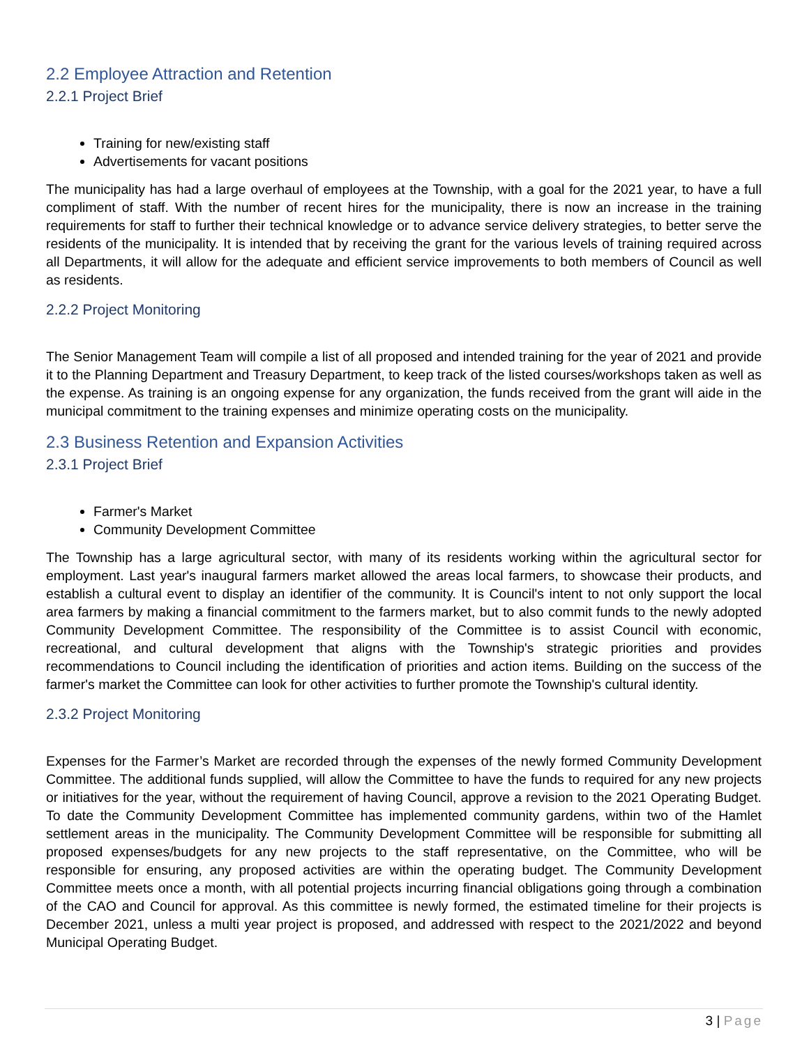2.2 Employee Attraction and Retention
2.2.1 Project Brief
Training for new/existing staff
Advertisements for vacant positions
The municipality has had a large overhaul of employees at the Township, with a goal for the 2021 year, to have a full compliment of staff. With the number of recent hires for the municipality, there is now an increase in the training requirements for staff to further their technical knowledge or to advance service delivery strategies, to better serve the residents of the municipality. It is intended that by receiving the grant for the various levels of training required across all Departments, it will allow for the adequate and efficient service improvements to both members of Council as well as residents.
2.2.2 Project Monitoring
The Senior Management Team will compile a list of all proposed and intended training for the year of 2021 and provide it to the Planning Department and Treasury Department, to keep track of the listed courses/workshops taken as well as the expense. As training is an ongoing expense for any organization, the funds received from the grant will aide in the municipal commitment to the training expenses and minimize operating costs on the municipality.
2.3 Business Retention and Expansion Activities
2.3.1 Project Brief
Farmer's Market
Community Development Committee
The Township has a large agricultural sector, with many of its residents working within the agricultural sector for employment. Last year's inaugural farmers market allowed the areas local farmers, to showcase their products, and establish a cultural event to display an identifier of the community. It is Council's intent to not only support the local area farmers by making a financial commitment to the farmers market, but to also commit funds to the newly adopted Community Development Committee. The responsibility of the Committee is to assist Council with economic, recreational, and cultural development that aligns with the Township's strategic priorities and provides recommendations to Council including the identification of priorities and action items. Building on the success of the farmer's market the Committee can look for other activities to further promote the Township's cultural identity.
2.3.2 Project Monitoring
Expenses for the Farmer’s Market are recorded through the expenses of the newly formed Community Development Committee. The additional funds supplied, will allow the Committee to have the funds to required for any new projects or initiatives for the year, without the requirement of having Council, approve a revision to the 2021 Operating Budget. To date the Community Development Committee has implemented community gardens, within two of the Hamlet settlement areas in the municipality. The Community Development Committee will be responsible for submitting all proposed expenses/budgets for any new projects to the staff representative, on the Committee, who will be responsible for ensuring, any proposed activities are within the operating budget. The Community Development Committee meets once a month, with all potential projects incurring financial obligations going through a combination of the CAO and Council for approval. As this committee is newly formed, the estimated timeline for their projects is December 2021, unless a multi year project is proposed, and addressed with respect to the 2021/2022 and beyond Municipal Operating Budget.
3 | Page